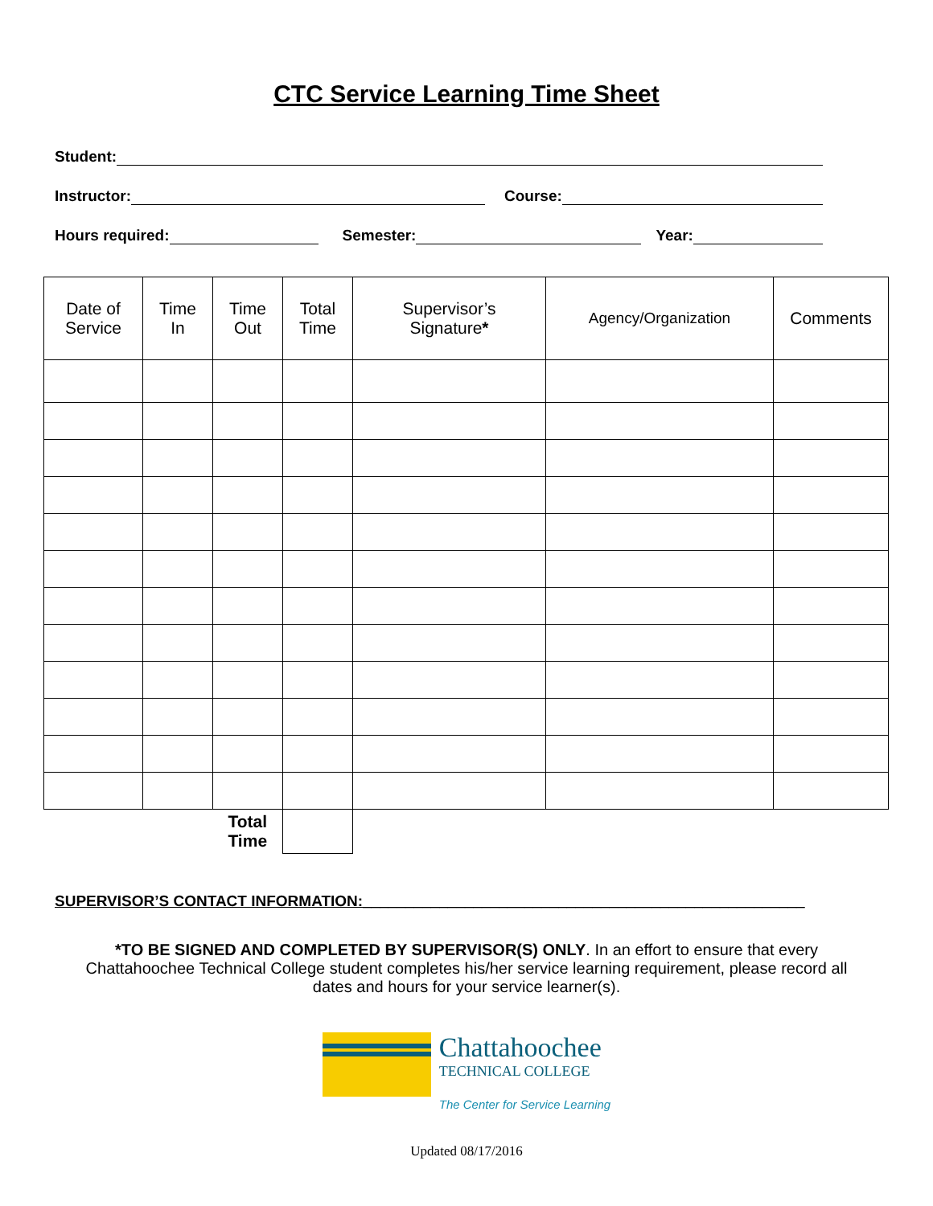CTC Service Learning Time Sheet
Student:
Instructor:
Course:
Hours required:
Semester:
Year:
| Date of Service | Time In | Time Out | Total Time | Supervisor’s Signature * | Agency/Organization | Comments |
| --- | --- | --- | --- | --- | --- | --- |
| | | Total Time | | | | |
SUPERVISOR’S CONTACT INFORMATION:____________________________________________________
*TO BE SIGNED AND COMPLETED BY SUPERVISOR(S) ONLY. In an effort to ensure that every Chattahoochee Technical College student completes his/her service learning requirement, please record all dates and hours for your service learner(s).
Chattahoochee
TECHNICAL COLLEGE
The Center for Service Learning
Updated 08/17/2016